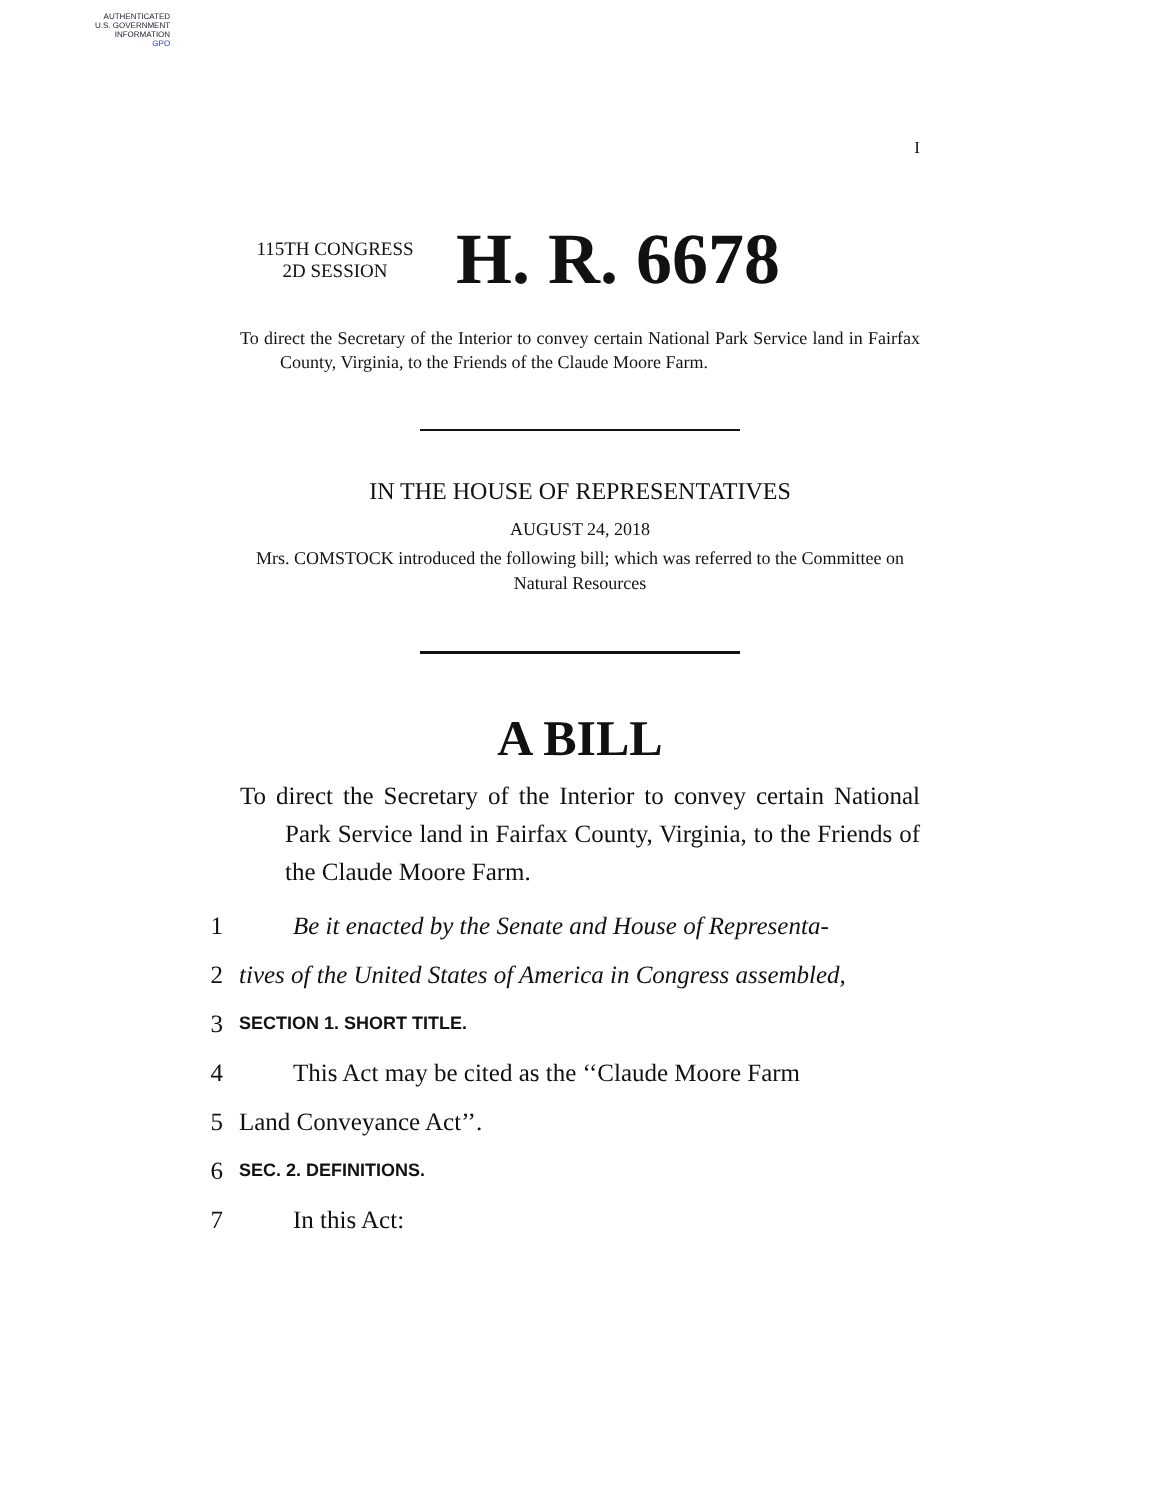AUTHENTICATED
U.S. GOVERNMENT
INFORMATION
GPO
I
115TH CONGRESS
2D SESSION
H. R. 6678
To direct the Secretary of the Interior to convey certain National Park Service land in Fairfax County, Virginia, to the Friends of the Claude Moore Farm.
IN THE HOUSE OF REPRESENTATIVES
AUGUST 24, 2018
Mrs. COMSTOCK introduced the following bill; which was referred to the Committee on Natural Resources
A BILL
To direct the Secretary of the Interior to convey certain National Park Service land in Fairfax County, Virginia, to the Friends of the Claude Moore Farm.
1 Be it enacted by the Senate and House of Representa-
2 tives of the United States of America in Congress assembled,
3 SECTION 1. SHORT TITLE.
4 This Act may be cited as the ‘‘Claude Moore Farm
5 Land Conveyance Act’’.
6 SEC. 2. DEFINITIONS.
7 In this Act: